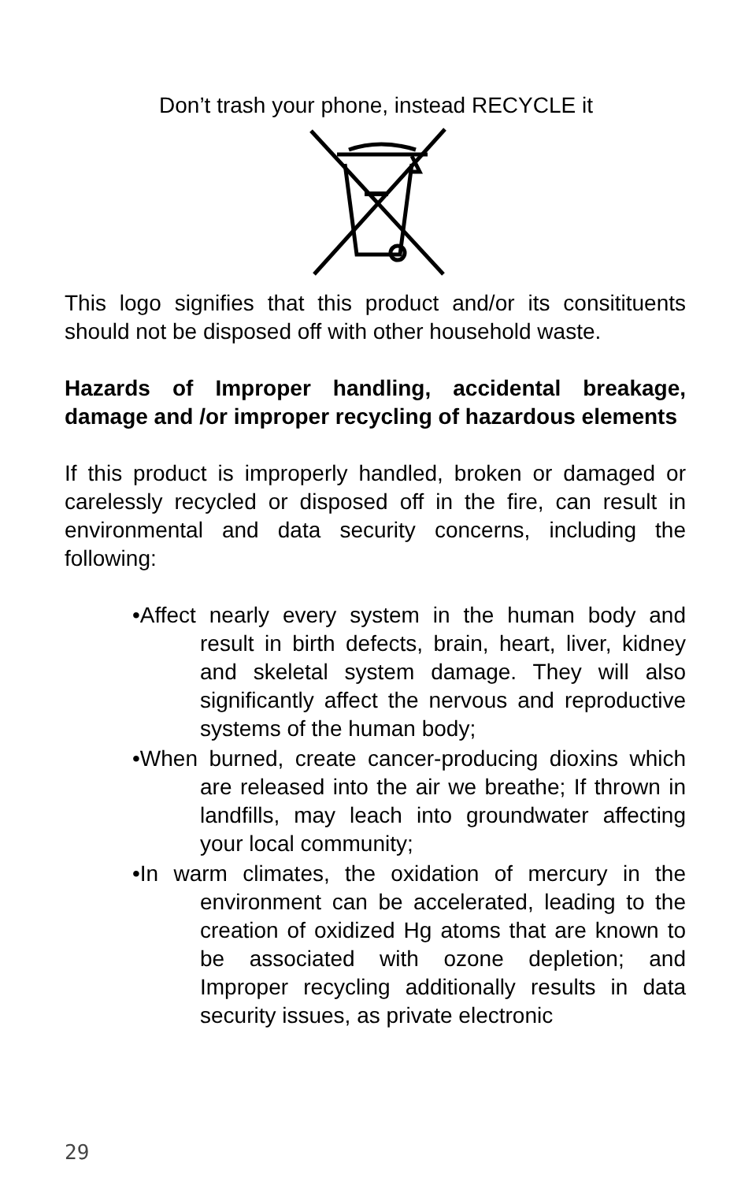Don’t trash your phone, instead RECYCLE it
This logo signifies that this product and/or its consitituents should not be disposed off with other household waste.
Hazards of Improper handling, accidental breakage, damage and /or improper recycling of hazardous elements
If this product is improperly handled, broken or damaged or carelessly recycled or disposed off in the fire, can result in environmental and data security concerns, including the following:
•Affect nearly every system in the human body and result in birth defects, brain, heart, liver, kidney and skeletal system damage. They will also significantly affect the nervous and reproductive systems of the human body;
•When burned, create cancer-producing dioxins which are released into the air we breathe; If thrown in landfills, may leach into groundwater affecting your local community;
•In warm climates, the oxidation of mercury in the environment can be accelerated, leading to the creation of oxidized Hg atoms that are known to be associated with ozone depletion; and Improper recycling additionally results in data security issues, as private electronic
29